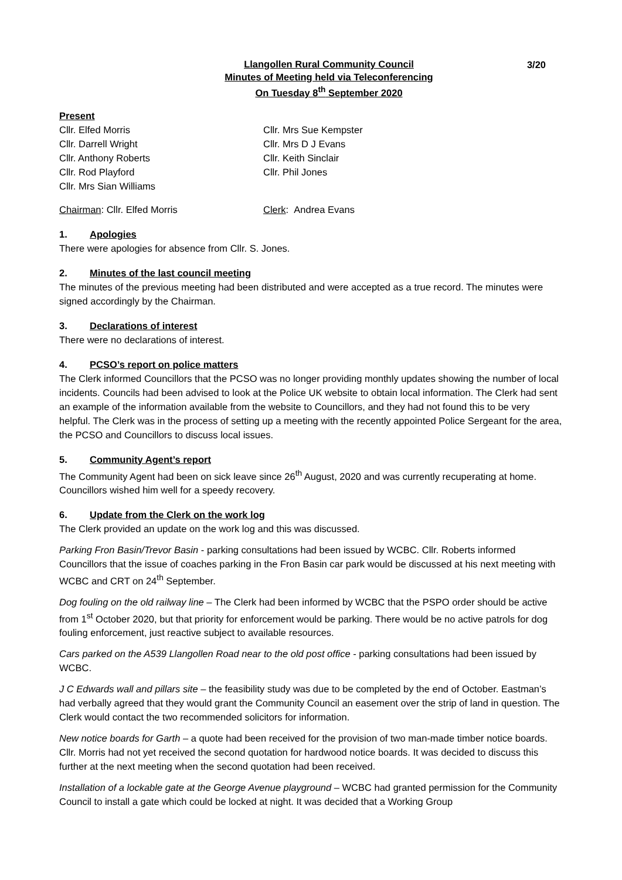3/20
Llangollen Rural Community Council
Minutes of Meeting held via Teleconferencing
On Tuesday 8<sup>th</sup> September 2020
Present
Cllr. Elfed Morris
Cllr. Darrell Wright
Cllr. Anthony Roberts
Cllr. Rod Playford
Cllr. Mrs Sian Williams
Cllr. Mrs Sue Kempster
Cllr. Mrs D J Evans
Cllr. Keith Sinclair
Cllr. Phil Jones
Chairman: Cllr. Elfed Morris Clerk: Andrea Evans
1. Apologies
There were apologies for absence from Cllr. S. Jones.
2. Minutes of the last council meeting
The minutes of the previous meeting had been distributed and were accepted as a true record. The minutes were signed accordingly by the Chairman.
3. Declarations of interest
There were no declarations of interest.
4. PCSO’s report on police matters
The Clerk informed Councillors that the PCSO was no longer providing monthly updates showing the number of local incidents. Councils had been advised to look at the Police UK website to obtain local information. The Clerk had sent an example of the information available from the website to Councillors, and they had not found this to be very helpful. The Clerk was in the process of setting up a meeting with the recently appointed Police Sergeant for the area, the PCSO and Councillors to discuss local issues.
5. Community Agent’s report
The Community Agent had been on sick leave since 26<sup>th</sup> August, 2020 and was currently recuperating at home. Councillors wished him well for a speedy recovery.
6. Update from the Clerk on the work log
The Clerk provided an update on the work log and this was discussed.
Parking Fron Basin/Trevor Basin - parking consultations had been issued by WCBC. Cllr. Roberts informed Councillors that the issue of coaches parking in the Fron Basin car park would be discussed at his next meeting with WCBC and CRT on 24<sup>th</sup> September.
Dog fouling on the old railway line – The Clerk had been informed by WCBC that the PSPO order should be active from 1<sup>st</sup> October 2020, but that priority for enforcement would be parking. There would be no active patrols for dog fouling enforcement, just reactive subject to available resources.
Cars parked on the A539 Llangollen Road near to the old post office - parking consultations had been issued by WCBC.
J C Edwards wall and pillars site – the feasibility study was due to be completed by the end of October. Eastman’s had verbally agreed that they would grant the Community Council an easement over the strip of land in question. The Clerk would contact the two recommended solicitors for information.
New notice boards for Garth – a quote had been received for the provision of two man-made timber notice boards. Cllr. Morris had not yet received the second quotation for hardwood notice boards. It was decided to discuss this further at the next meeting when the second quotation had been received.
Installation of a lockable gate at the George Avenue playground – WCBC had granted permission for the Community Council to install a gate which could be locked at night. It was decided that a Working Group